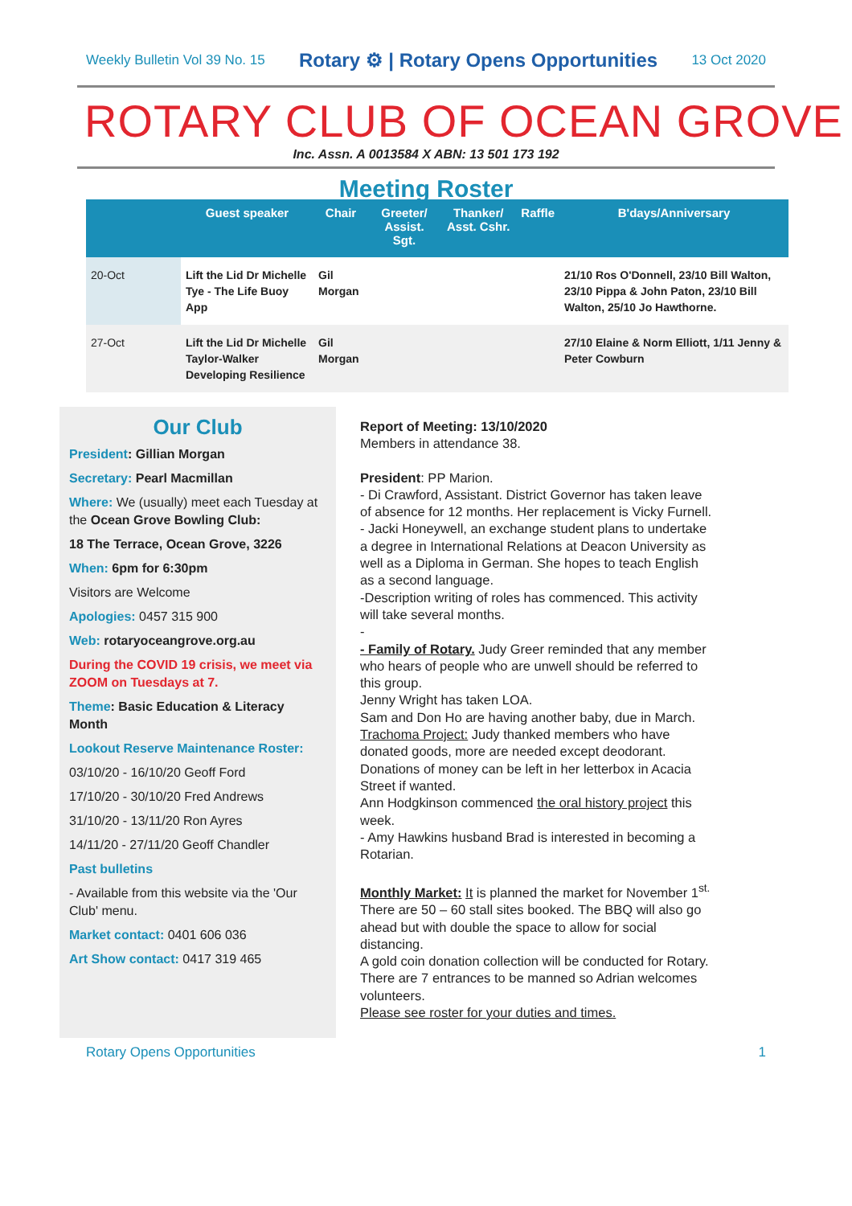Weekly Bulletin Vol 39 No. 15 Rotary ⚙ | Rotary Opens Opportunities 13 Oct 2020
ROTARY CLUB OF OCEAN GROVE
Inc. Assn. A 0013584 X ABN: 13 501 173 192
Meeting Roster
| | Guest speaker | Chair | Greeter/ Assist. Sgt. | Thanker/ Asst. Cshr. | Raffle | B'days/Anniversary |
| --- | --- | --- | --- | --- | --- | --- |
| 20-Oct | Lift the Lid Dr Michelle Tye - The Life Buoy App | Gil Morgan | | | | 21/10 Ros O'Donnell, 23/10 Bill Walton, 23/10 Pippa & John Paton, 23/10 Bill Walton, 25/10 Jo Hawthorne. |
| 27-Oct | Lift the Lid Dr Michelle Taylor-Walker Developing Resilience | Gil Morgan | | | | 27/10 Elaine & Norm Elliott, 1/11 Jenny & Peter Cowburn |
Our Club
President: Gillian Morgan
Secretary: Pearl Macmillan
Where: We (usually) meet each Tuesday at the Ocean Grove Bowling Club:
18 The Terrace, Ocean Grove, 3226
When: 6pm for 6:30pm
Visitors are Welcome
Apologies: 0457 315 900
Web: rotaryoceangrove.org.au
During the COVID 19 crisis, we meet via ZOOM on Tuesdays at 7.
Theme: Basic Education & Literacy Month
Lookout Reserve Maintenance Roster:
03/10/20 - 16/10/20 Geoff Ford
17/10/20 - 30/10/20 Fred Andrews
31/10/20 - 13/11/20 Ron Ayres
14/11/20 - 27/11/20 Geoff Chandler
Past bulletins
- Available from this website via the 'Our Club' menu.
Market contact: 0401 606 036
Art Show contact: 0417 319 465
Report of Meeting: 13/10/2020
Members in attendance 38.
President: PP Marion.
- Di Crawford, Assistant. District Governor has taken leave of absence for 12 months. Her replacement is Vicky Furnell.
- Jacki Honeywell, an exchange student plans to undertake a degree in International Relations at Deacon University as well as a Diploma in German. She hopes to teach English as a second language.
-Description writing of roles has commenced. This activity will take several months.
-
- Family of Rotary. Judy Greer reminded that any member who hears of people who are unwell should be referred to this group.
Jenny Wright has taken LOA.
Sam and Don Ho are having another baby, due in March.
Trachoma Project: Judy thanked members who have donated goods, more are needed except deodorant. Donations of money can be left in her letterbox in Acacia Street if wanted.
Ann Hodgkinson commenced the oral history project this week.
- Amy Hawkins husband Brad is interested in becoming a Rotarian.
Monthly Market: It is planned the market for November 1<sup>st.</sup> There are 50 – 60 stall sites booked. The BBQ will also go ahead but with double the space to allow for social distancing.
A gold coin donation collection will be conducted for Rotary. There are 7 entrances to be manned so Adrian welcomes volunteers.
Please see roster for your duties and times.
Rotary Opens Opportunities 1